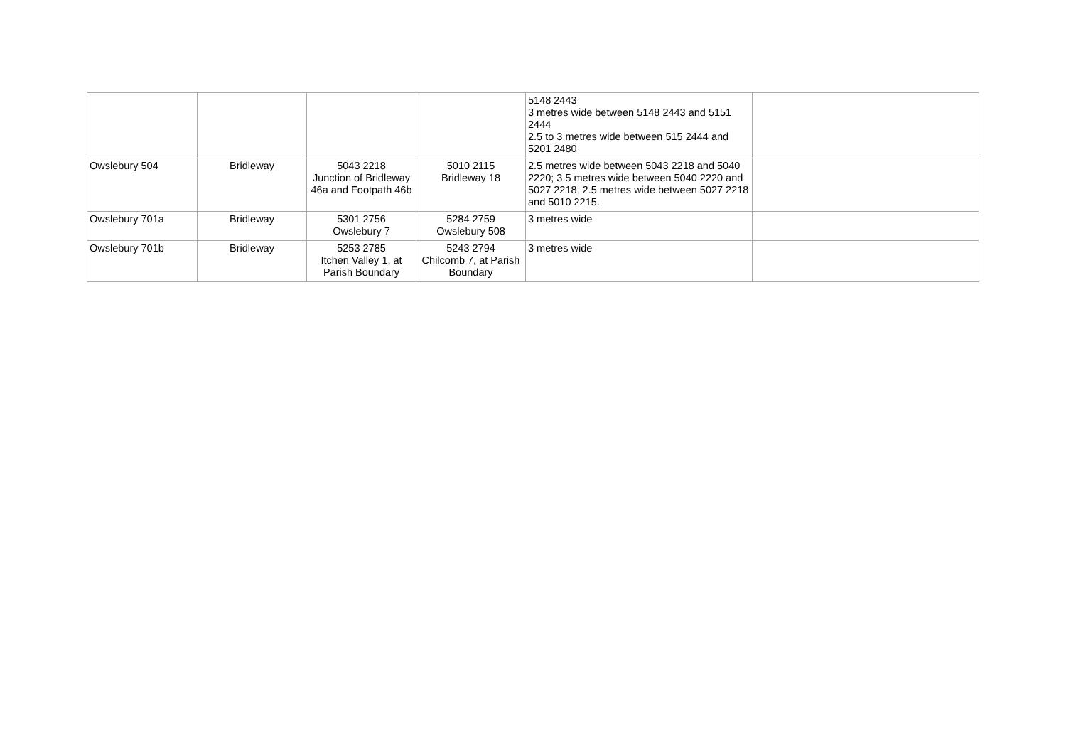| | | | | 5148 2443 3 metres wide between 5148 2443 and 5151 2444 2.5 to 3 metres wide between 515 2444 and 5201 2480 | |
| Owslebury 504 | Bridleway | 5043 2218 Junction of Bridleway 46a and Footpath 46b | 5010 2115 Bridleway 18 | 2.5 metres wide between 5043 2218 and 5040 2220; 3.5 metres wide between 5040 2220 and 5027 2218; 2.5 metres wide between 5027 2218 and 5010 2215. | |
| Owslebury 701a | Bridleway | 5301 2756 Owslebury 7 | 5284 2759 Owslebury 508 | 3 metres wide | |
| Owslebury 701b | Bridleway | 5253 2785 Itchen Valley 1, at Parish Boundary | 5243 2794 Chilcomb 7, at Parish Boundary | 3 metres wide | |